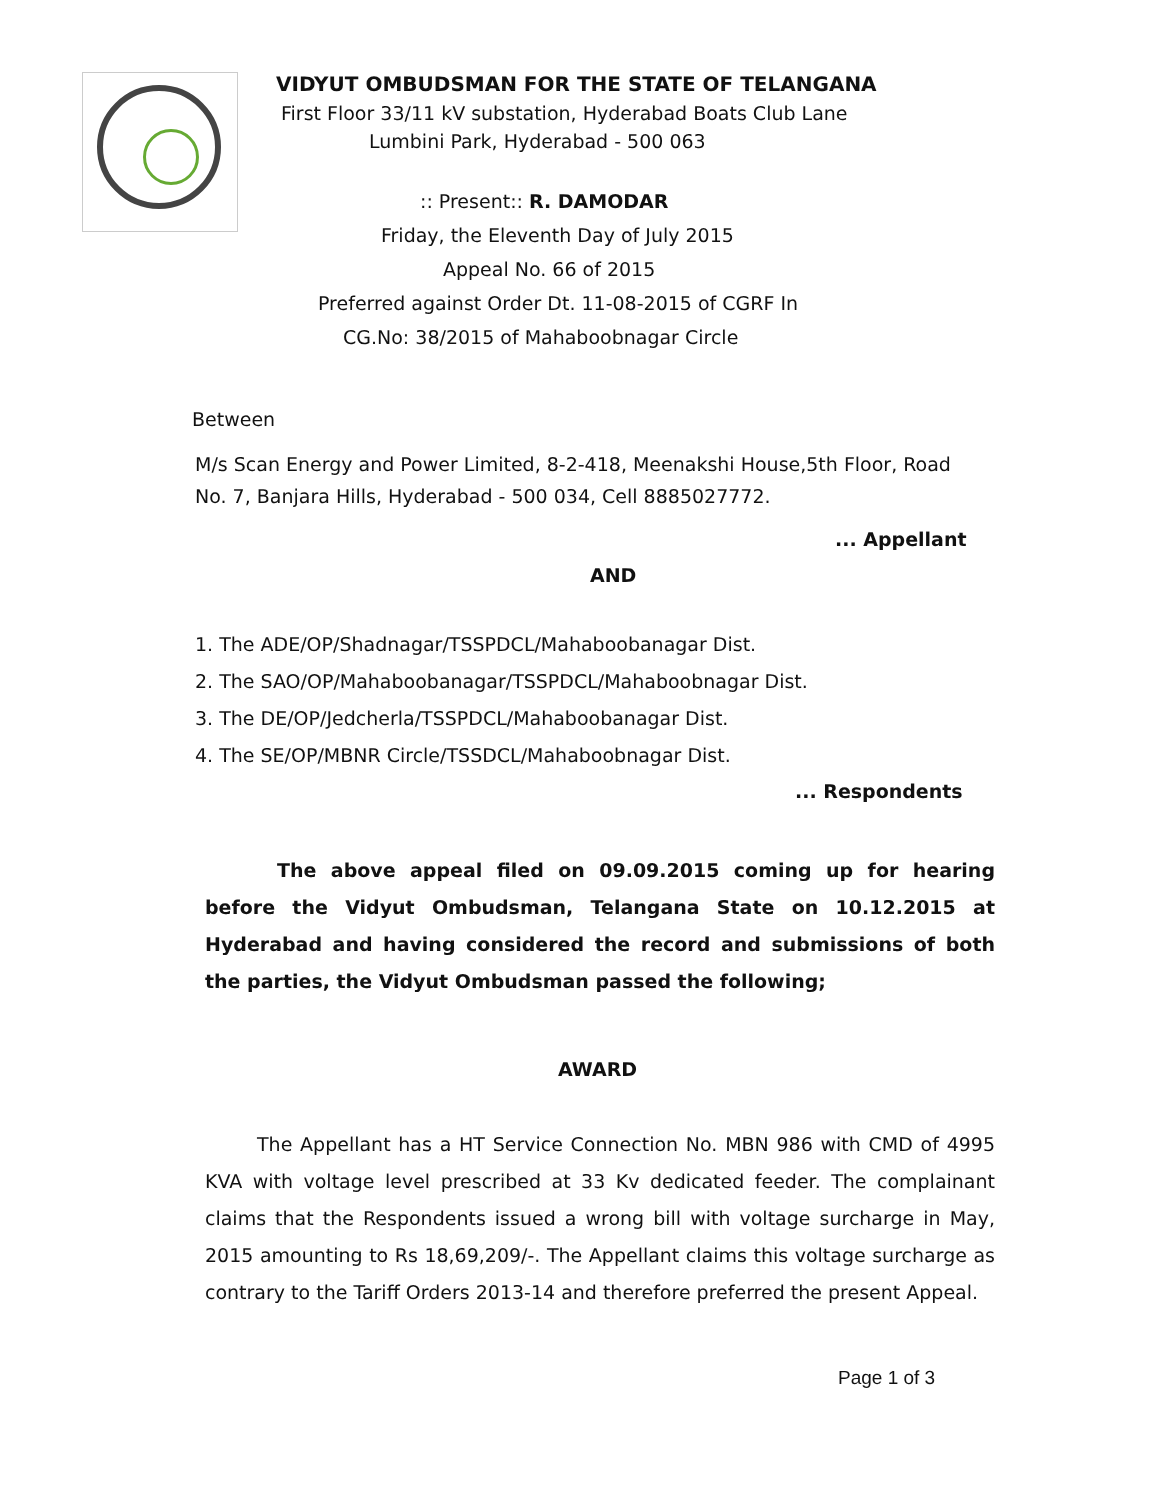VIDYUT OMBUDSMAN FOR THE STATE OF TELANGANA
First Floor 33/11 kV substation, Hyderabad Boats Club Lane
Lumbini Park, Hyderabad - 500 063
:: Present:: R. DAMODAR
Friday, the Eleventh Day of July 2015
Appeal No. 66 of 2015
Preferred against Order Dt. 11-08-2015 of CGRF In
CG.No: 38/2015 of Mahaboobnagar Circle
Between
M/s Scan Energy and Power Limited, 8-2-418, Meenakshi House,5th Floor, Road No. 7, Banjara Hills, Hyderabad - 500 034, Cell 8885027772.
... Appellant
AND
1. The ADE/OP/Shadnagar/TSSPDCL/Mahaboobanagar Dist.
2. The SAO/OP/Mahaboobanagar/TSSPDCL/Mahaboobnagar Dist.
3. The DE/OP/Jedcherla/TSSPDCL/Mahaboobanagar Dist.
4. The SE/OP/MBNR Circle/TSSDCL/Mahaboobnagar Dist.
... Respondents
The above appeal filed on 09.09.2015 coming up for hearing before the Vidyut Ombudsman, Telangana State on 10.12.2015 at Hyderabad and having considered the record and submissions of both the parties, the Vidyut Ombudsman passed the following;
AWARD
The Appellant has a HT Service Connection No. MBN 986 with CMD of 4995 KVA with voltage level prescribed at 33 Kv dedicated feeder. The complainant claims that the Respondents issued a wrong bill with voltage surcharge in May, 2015 amounting to Rs 18,69,209/-. The Appellant claims this voltage surcharge as contrary to the Tariff Orders 2013-14 and therefore preferred the present Appeal.
Page 1 of 3